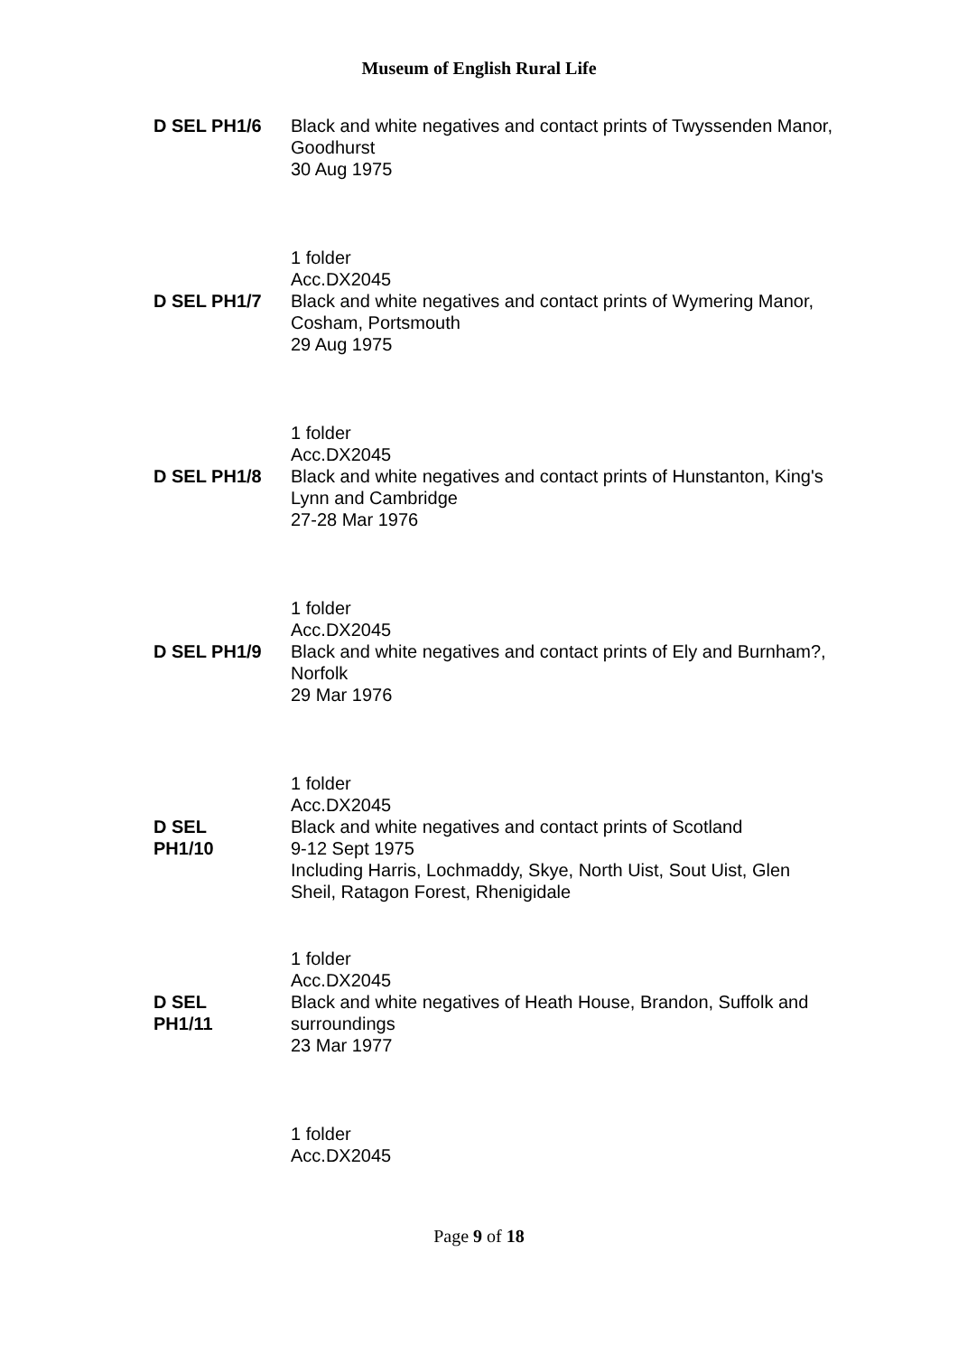Museum of English Rural Life
D SEL PH1/6 Black and white negatives and contact prints of Twyssenden Manor, Goodhurst
30 Aug 1975
1 folder
Acc.DX2045
D SEL PH1/7 Black and white negatives and contact prints of Wymering Manor, Cosham, Portsmouth
29 Aug 1975
1 folder
Acc.DX2045
D SEL PH1/8 Black and white negatives and contact prints of Hunstanton, King's Lynn and Cambridge
27-28 Mar 1976
1 folder
Acc.DX2045
D SEL PH1/9 Black and white negatives and contact prints of Ely and Burnham?, Norfolk
29 Mar 1976
1 folder
Acc.DX2045
D SEL
PH1/10
Black and white negatives and contact prints of Scotland
9-12 Sept 1975
Including Harris, Lochmaddy, Skye, North Uist, Sout Uist, Glen Sheil, Ratagon Forest, Rhenigidale
1 folder
Acc.DX2045
D SEL
PH1/11
Black and white negatives of Heath House, Brandon, Suffolk and surroundings
23 Mar 1977
1 folder
Acc.DX2045
Page 9 of 18